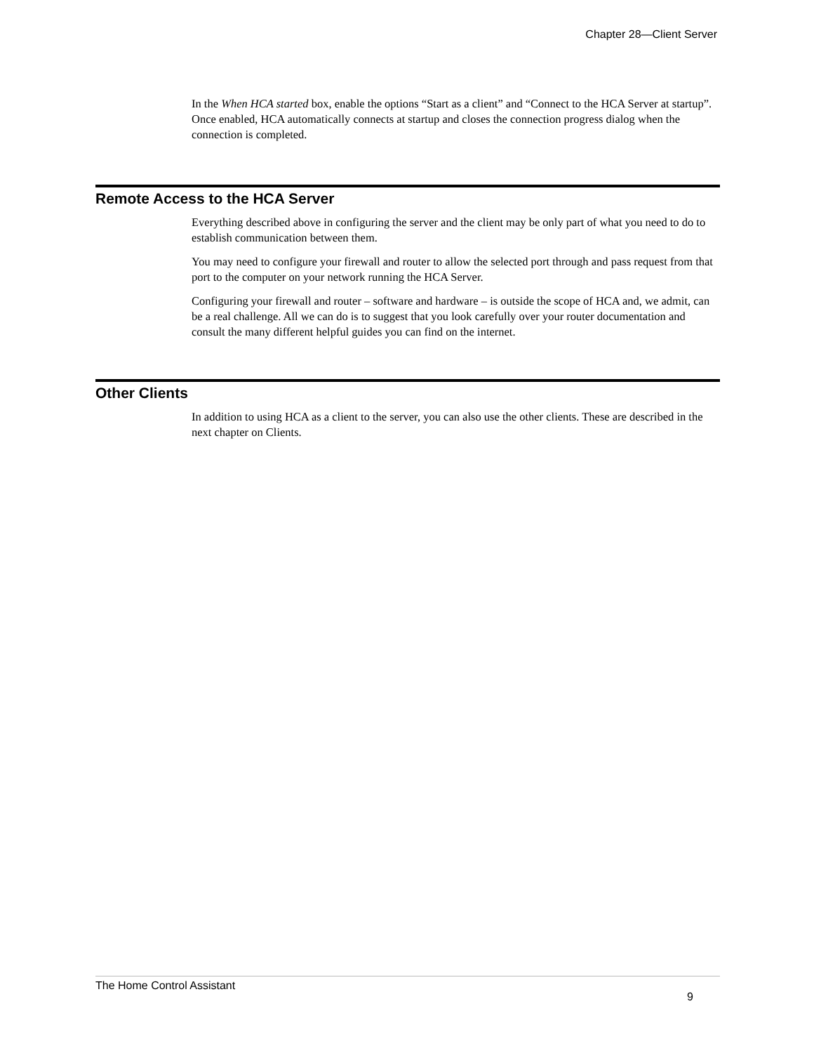Chapter 28—Client Server
In the When HCA started box, enable the options “Start as a client” and “Connect to the HCA Server at startup”. Once enabled, HCA automatically connects at startup and closes the connection progress dialog when the connection is completed.
Remote Access to the HCA Server
Everything described above in configuring the server and the client may be only part of what you need to do to establish communication between them.
You may need to configure your firewall and router to allow the selected port through and pass request from that port to the computer on your network running the HCA Server.
Configuring your firewall and router – software and hardware – is outside the scope of HCA and, we admit, can be a real challenge. All we can do is to suggest that you look carefully over your router documentation and consult the many different helpful guides you can find on the internet.
Other Clients
In addition to using HCA as a client to the server, you can also use the other clients. These are described in the next chapter on Clients.
The Home Control Assistant
9